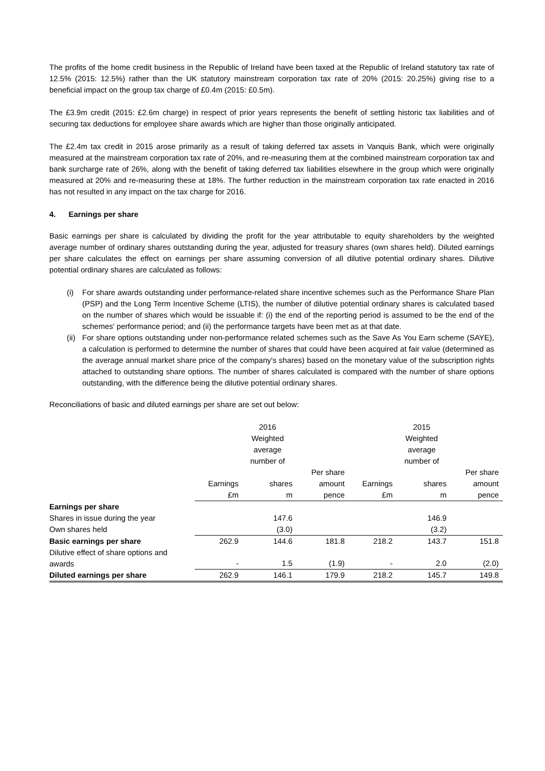The profits of the home credit business in the Republic of Ireland have been taxed at the Republic of Ireland statutory tax rate of 12.5% (2015: 12.5%) rather than the UK statutory mainstream corporation tax rate of 20% (2015: 20.25%) giving rise to a beneficial impact on the group tax charge of £0.4m (2015: £0.5m).
The £3.9m credit (2015: £2.6m charge) in respect of prior years represents the benefit of settling historic tax liabilities and of securing tax deductions for employee share awards which are higher than those originally anticipated.
The £2.4m tax credit in 2015 arose primarily as a result of taking deferred tax assets in Vanquis Bank, which were originally measured at the mainstream corporation tax rate of 20%, and re-measuring them at the combined mainstream corporation tax and bank surcharge rate of 26%, along with the benefit of taking deferred tax liabilities elsewhere in the group which were originally measured at 20% and re-measuring these at 18%. The further reduction in the mainstream corporation tax rate enacted in 2016 has not resulted in any impact on the tax charge for 2016.
4. Earnings per share
Basic earnings per share is calculated by dividing the profit for the year attributable to equity shareholders by the weighted average number of ordinary shares outstanding during the year, adjusted for treasury shares (own shares held). Diluted earnings per share calculates the effect on earnings per share assuming conversion of all dilutive potential ordinary shares. Dilutive potential ordinary shares are calculated as follows:
(i) For share awards outstanding under performance-related share incentive schemes such as the Performance Share Plan (PSP) and the Long Term Incentive Scheme (LTIS), the number of dilutive potential ordinary shares is calculated based on the number of shares which would be issuable if: (i) the end of the reporting period is assumed to be the end of the schemes' performance period; and (ii) the performance targets have been met as at that date.
(ii) For share options outstanding under non-performance related schemes such as the Save As You Earn scheme (SAYE), a calculation is performed to determine the number of shares that could have been acquired at fair value (determined as the average annual market share price of the company's shares) based on the monetary value of the subscription rights attached to outstanding share options. The number of shares calculated is compared with the number of share options outstanding, with the difference being the dilutive potential ordinary shares.
Reconciliations of basic and diluted earnings per share are set out below:
| | | 2016 Weighted average number of | | | 2015 Weighted average number of | |
| | | | Per share | | | Per share |
| | Earnings | shares | amount | Earnings | shares | amount |
| | £m | m | pence | £m | m | pence |
| Earnings per share | | | | | | |
| Shares in issue during the year | | 147.6 | | | 146.9 | |
| Own shares held | | (3.0) | | | (3.2) | |
| Basic earnings per share | 262.9 | 144.6 | 181.8 | 218.2 | 143.7 | 151.8 |
| Dilutive effect of share options and awards | - | 1.5 | (1.9) | - | 2.0 | (2.0) |
| Diluted earnings per share | 262.9 | 146.1 | 179.9 | 218.2 | 145.7 | 149.8 |